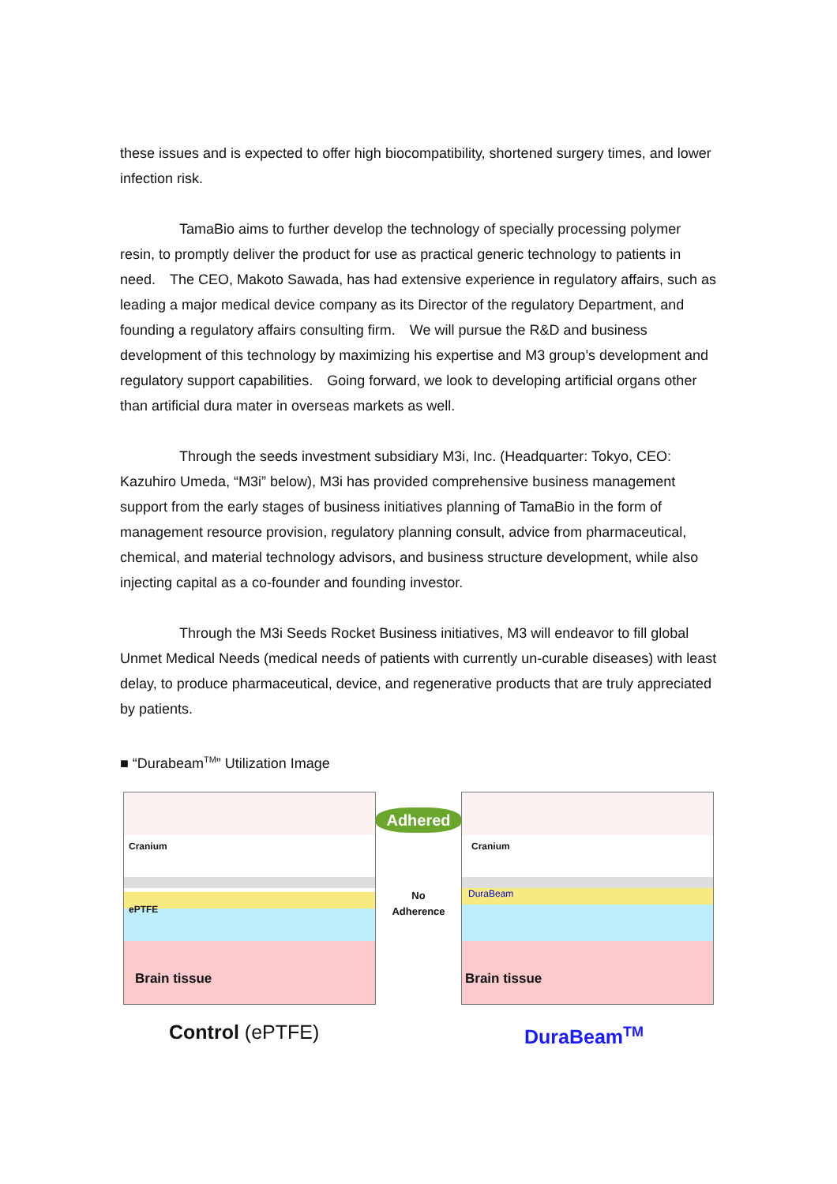these issues and is expected to offer high biocompatibility, shortened surgery times, and lower infection risk.
TamaBio aims to further develop the technology of specially processing polymer resin, to promptly deliver the product for use as practical generic technology to patients in need.　The CEO, Makoto Sawada, has had extensive experience in regulatory affairs, such as leading a major medical device company as its Director of the regulatory Department, and founding a regulatory affairs consulting firm.　We will pursue the R&D and business development of this technology by maximizing his expertise and M3 group’s development and regulatory support capabilities.　Going forward, we look to developing artificial organs other than artificial dura mater in overseas markets as well.
Through the seeds investment subsidiary M3i, Inc. (Headquarter: Tokyo, CEO: Kazuhiro Umeda, “M3i” below), M3i has provided comprehensive business management support from the early stages of business initiatives planning of TamaBio in the form of management resource provision, regulatory planning consult, advice from pharmaceutical, chemical, and material technology advisors, and business structure development, while also injecting capital as a co-founder and founding investor.
Through the M3i Seeds Rocket Business initiatives, M3 will endeavor to fill global Unmet Medical Needs (medical needs of patients with currently un-curable diseases) with least delay, to produce pharmaceutical, device, and regenerative products that are truly appreciated by patients.
■ “Durabeam<sup>TM</sup>” Utilization Image
Cranium
ePTFE
Brain tissue
Adhered
No
Adherence
Cranium
DuraBeam
Brain tissue
Control (ePTFE) DuraBeam<sup>TM</sup>